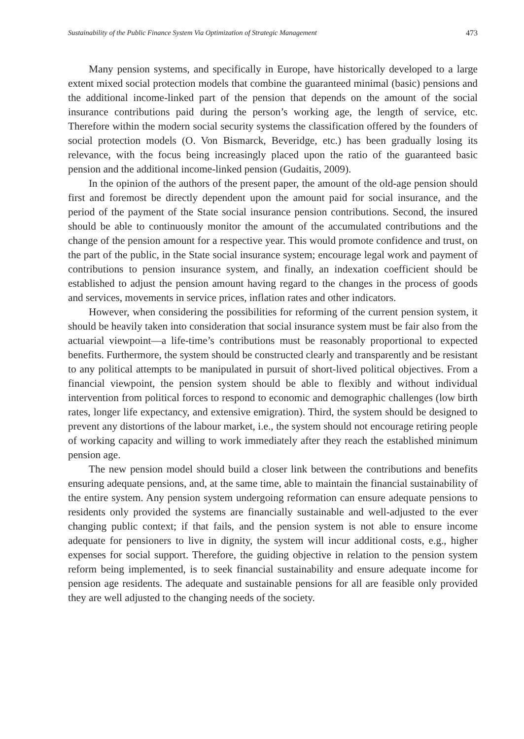Sustainability of the Public Finance System Via Optimization of Strategic Management 473
Many pension systems, and specifically in Europe, have historically developed to a large extent mixed social protection models that combine the guaranteed minimal (basic) pensions and the additional income-linked part of the pension that depends on the amount of the social insurance contributions paid during the person’s working age, the length of service, etc. Therefore within the modern social security systems the classification offered by the founders of social protection models (O. Von Bismarck, Beveridge, etc.) has been gradually losing its relevance, with the focus being increasingly placed upon the ratio of the guaranteed basic pension and the additional income-linked pension (Gudaitis, 2009).
In the opinion of the authors of the present paper, the amount of the old-age pension should first and foremost be directly dependent upon the amount paid for social insurance, and the period of the payment of the State social insurance pension contributions. Second, the insured should be able to continuously monitor the amount of the accumulated contributions and the change of the pension amount for a respective year. This would promote confidence and trust, on the part of the public, in the State social insurance system; encourage legal work and payment of contributions to pension insurance system, and finally, an indexation coefficient should be established to adjust the pension amount having regard to the changes in the process of goods and services, movements in service prices, inflation rates and other indicators.
However, when considering the possibilities for reforming of the current pension system, it should be heavily taken into consideration that social insurance system must be fair also from the actuarial viewpoint—a life-time’s contributions must be reasonably proportional to expected benefits. Furthermore, the system should be constructed clearly and transparently and be resistant to any political attempts to be manipulated in pursuit of short-lived political objectives. From a financial viewpoint, the pension system should be able to flexibly and without individual intervention from political forces to respond to economic and demographic challenges (low birth rates, longer life expectancy, and extensive emigration). Third, the system should be designed to prevent any distortions of the labour market, i.e., the system should not encourage retiring people of working capacity and willing to work immediately after they reach the established minimum pension age.
The new pension model should build a closer link between the contributions and benefits ensuring adequate pensions, and, at the same time, able to maintain the financial sustainability of the entire system. Any pension system undergoing reformation can ensure adequate pensions to residents only provided the systems are financially sustainable and well-adjusted to the ever changing public context; if that fails, and the pension system is not able to ensure income adequate for pensioners to live in dignity, the system will incur additional costs, e.g., higher expenses for social support. Therefore, the guiding objective in relation to the pension system reform being implemented, is to seek financial sustainability and ensure adequate income for pension age residents. The adequate and sustainable pensions for all are feasible only provided they are well adjusted to the changing needs of the society.